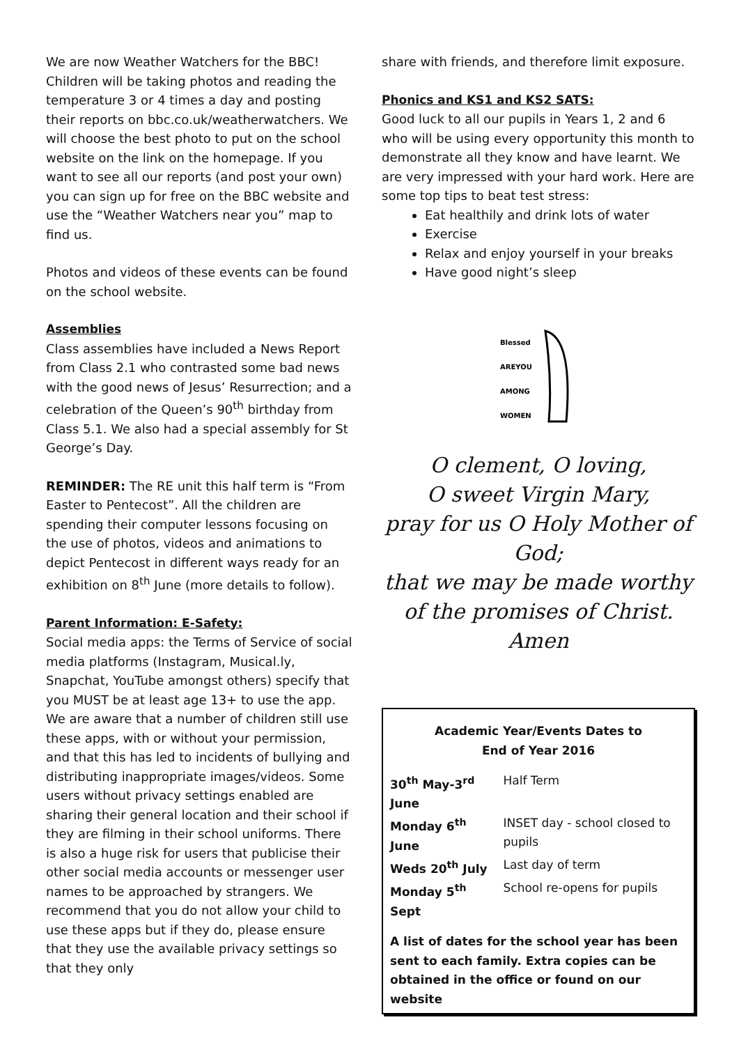We are now Weather Watchers for the BBC! Children will be taking photos and reading the temperature 3 or 4 times a day and posting their reports on bbc.co.uk/weatherwatchers. We will choose the best photo to put on the school website on the link on the homepage. If you want to see all our reports (and post your own) you can sign up for free on the BBC website and use the “Weather Watchers near you” map to find us.
Photos and videos of these events can be found on the school website.
Assemblies
Class assemblies have included a News Report from Class 2.1 who contrasted some bad news with the good news of Jesus’ Resurrection; and a celebration of the Queen’s 90<sup>th</sup> birthday from Class 5.1. We also had a special assembly for St George’s Day.
REMINDER: The RE unit this half term is “From Easter to Pentecost”. All the children are spending their computer lessons focusing on the use of photos, videos and animations to depict Pentecost in different ways ready for an exhibition on 8<sup>th</sup> June (more details to follow).
Parent Information: E-Safety:
Social media apps: the Terms of Service of social media platforms (Instagram, Musical.ly, Snapchat, YouTube amongst others) specify that you MUST be at least age 13+ to use the app. We are aware that a number of children still use these apps, with or without your permission, and that this has led to incidents of bullying and distributing inappropriate images/videos. Some users without privacy settings enabled are sharing their general location and their school if they are filming in their school uniforms. There is also a huge risk for users that publicise their other social media accounts or messenger user names to be approached by strangers. We recommend that you do not allow your child to use these apps but if they do, please ensure that they use the available privacy settings so that they only
share with friends, and therefore limit exposure.
Phonics and KS1 and KS2 SATS:
Good luck to all our pupils in Years 1, 2 and 6 who will be using every opportunity this month to demonstrate all they know and have learnt. We are very impressed with your hard work. Here are some top tips to beat test stress:
Eat healthily and drink lots of water
Exercise
Relax and enjoy yourself in your breaks
Have good night’s sleep
Blessed
AREYOU
AMONG
WOMEN
O clement, O loving,
O sweet Virgin Mary,
pray for us O Holy Mother of God;
that we may be made worthy of the promises of Christ.
Amen
Academic Year/Events Dates to
End of Year 2016
| 30<sup>th</sup> May-3<sup>rd</sup> June | Half Term |
| Monday 6<sup>th</sup> June | INSET day - school closed to pupils |
| Weds 20<sup>th</sup> July | Last day of term |
| Monday 5<sup>th</sup> Sept | School re-opens for pupils |
A list of dates for the school year has been sent to each family. Extra copies can be obtained in the office or found on our website